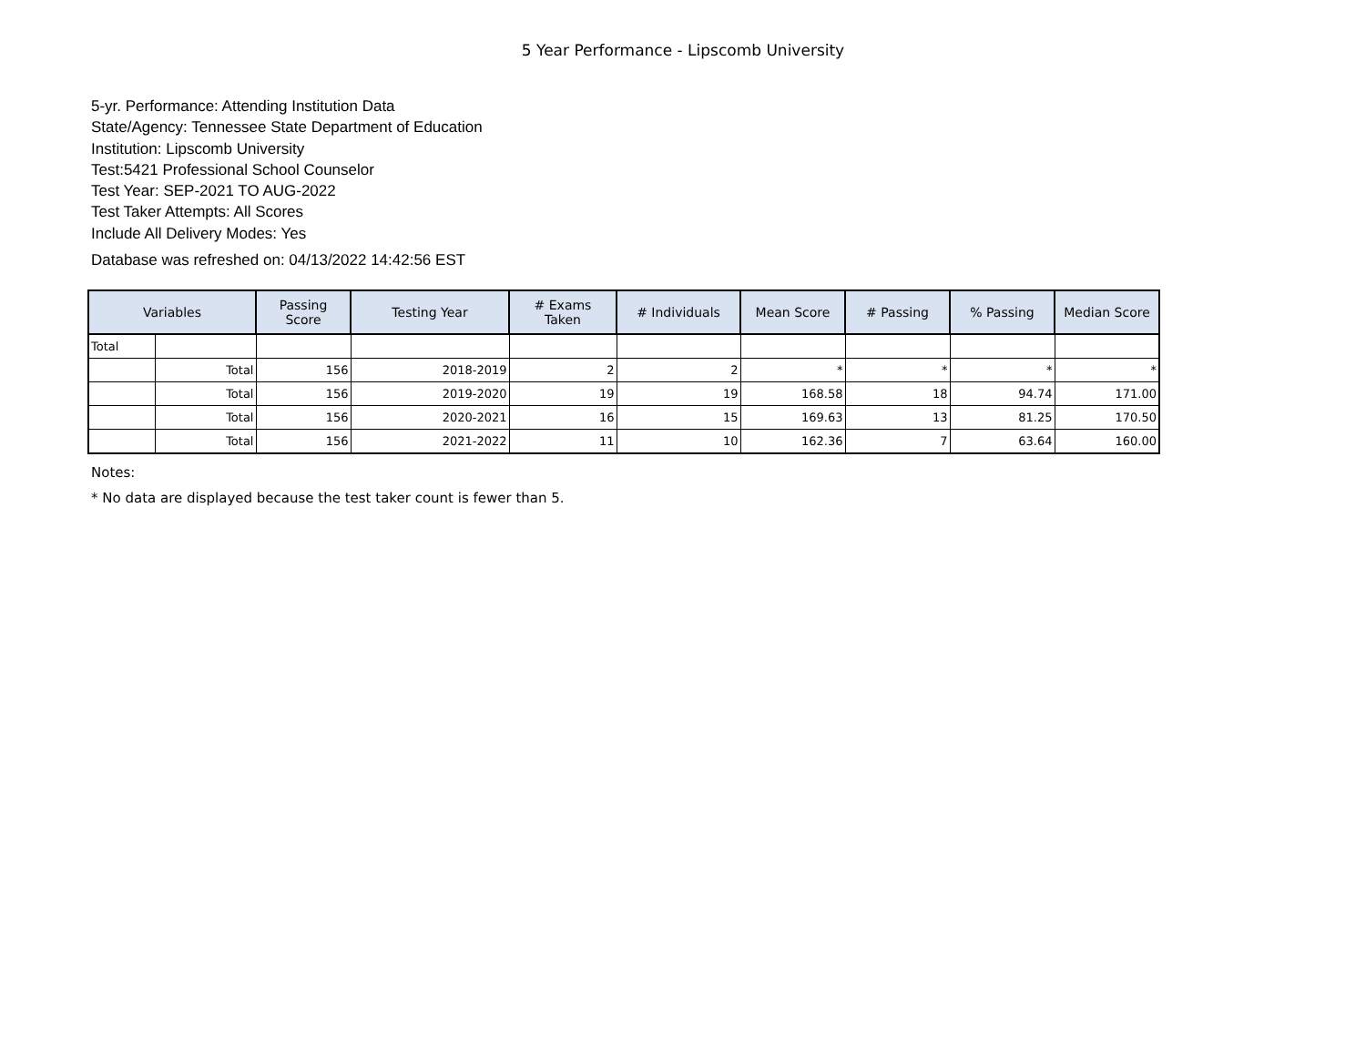5 Year Performance - Lipscomb University
5-yr. Performance: Attending Institution Data
State/Agency: Tennessee State Department of Education
Institution: Lipscomb University
Test:5421 Professional School Counselor
Test Year: SEP-2021 TO AUG-2022
Test Taker Attempts: All Scores
Include All Delivery Modes: Yes
Database was refreshed on: 04/13/2022 14:42:56 EST
| Variables | | Passing Score | Testing Year | # Exams Taken | # Individuals | Mean Score | # Passing | % Passing | Median Score |
| --- | --- | --- | --- | --- | --- | --- | --- | --- | --- |
| Total | | | | | | | | | |
| | Total | 156 | 2018-2019 | 2 | 2 | * | * | * | * |
| | Total | 156 | 2019-2020 | 19 | 19 | 168.58 | 18 | 94.74 | 171.00 |
| | Total | 156 | 2020-2021 | 16 | 15 | 169.63 | 13 | 81.25 | 170.50 |
| | Total | 156 | 2021-2022 | 11 | 10 | 162.36 | 7 | 63.64 | 160.00 |
Notes:
* No data are displayed because the test taker count is fewer than 5.